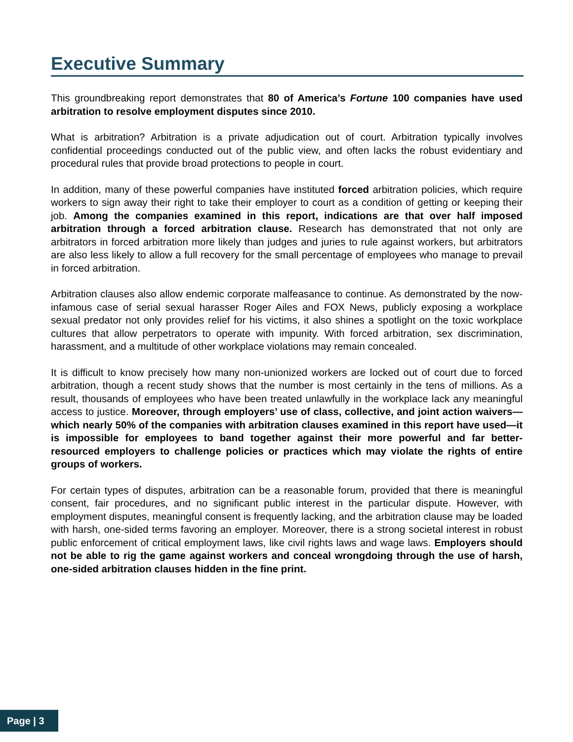Executive Summary
This groundbreaking report demonstrates that 80 of America’s Fortune 100 companies have used arbitration to resolve employment disputes since 2010.
What is arbitration? Arbitration is a private adjudication out of court. Arbitration typically involves confidential proceedings conducted out of the public view, and often lacks the robust evidentiary and procedural rules that provide broad protections to people in court.
In addition, many of these powerful companies have instituted forced arbitration policies, which require workers to sign away their right to take their employer to court as a condition of getting or keeping their job. Among the companies examined in this report, indications are that over half imposed arbitration through a forced arbitration clause. Research has demonstrated that not only are arbitrators in forced arbitration more likely than judges and juries to rule against workers, but arbitrators are also less likely to allow a full recovery for the small percentage of employees who manage to prevail in forced arbitration.
Arbitration clauses also allow endemic corporate malfeasance to continue. As demonstrated by the now-infamous case of serial sexual harasser Roger Ailes and FOX News, publicly exposing a workplace sexual predator not only provides relief for his victims, it also shines a spotlight on the toxic workplace cultures that allow perpetrators to operate with impunity. With forced arbitration, sex discrimination, harassment, and a multitude of other workplace violations may remain concealed.
It is difficult to know precisely how many non-unionized workers are locked out of court due to forced arbitration, though a recent study shows that the number is most certainly in the tens of millions. As a result, thousands of employees who have been treated unlawfully in the workplace lack any meaningful access to justice. Moreover, through employers’ use of class, collective, and joint action waivers—which nearly 50% of the companies with arbitration clauses examined in this report have used—it is impossible for employees to band together against their more powerful and far better-resourced employers to challenge policies or practices which may violate the rights of entire groups of workers.
For certain types of disputes, arbitration can be a reasonable forum, provided that there is meaningful consent, fair procedures, and no significant public interest in the particular dispute. However, with employment disputes, meaningful consent is frequently lacking, and the arbitration clause may be loaded with harsh, one-sided terms favoring an employer. Moreover, there is a strong societal interest in robust public enforcement of critical employment laws, like civil rights laws and wage laws. Employers should not be able to rig the game against workers and conceal wrongdoing through the use of harsh, one-sided arbitration clauses hidden in the fine print.
Page | 3